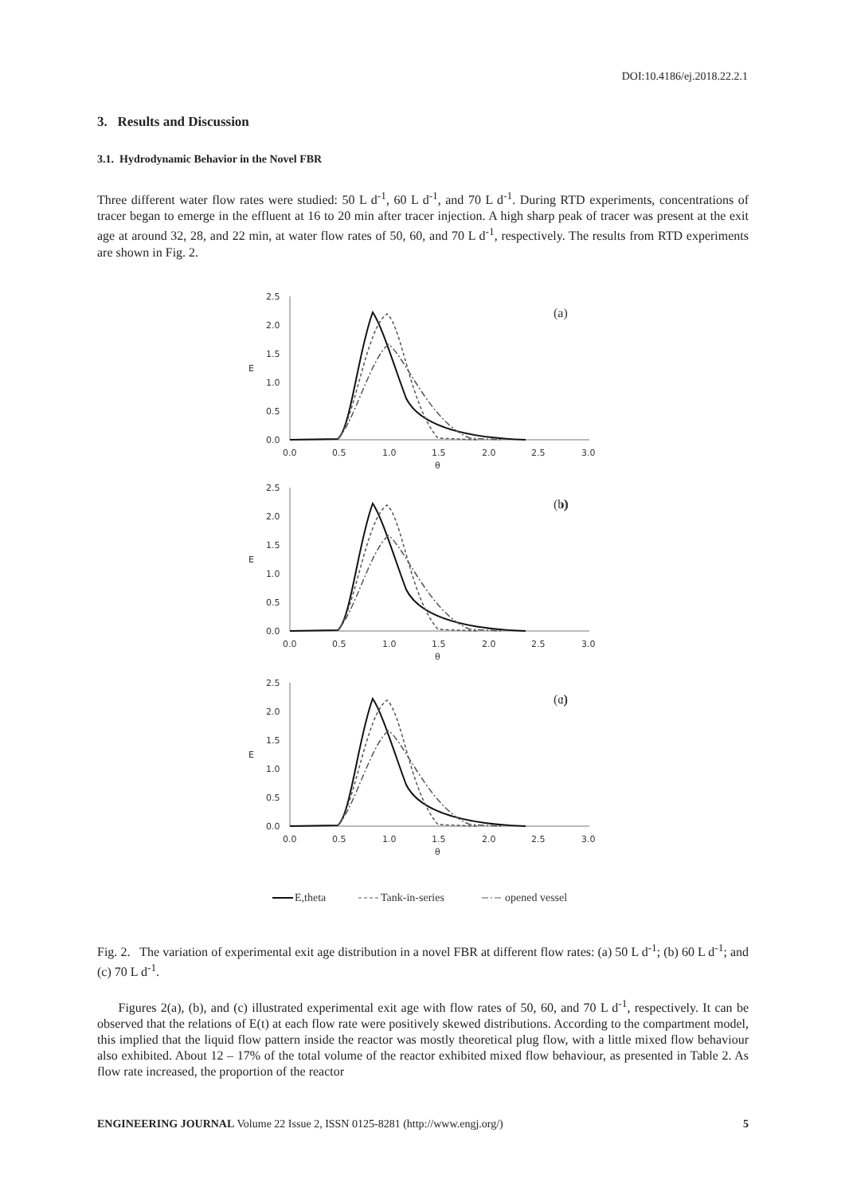DOI:10.4186/ej.2018.22.2.1
3. Results and Discussion
3.1. Hydrodynamic Behavior in the Novel FBR
Three different water flow rates were studied: 50 L d<sup>-1</sup>, 60 L d<sup>-1</sup>, and 70 L d<sup>-1</sup>. During RTD experiments, concentrations of tracer began to emerge in the effluent at 16 to 20 min after tracer injection. A high sharp peak of tracer was present at the exit age at around 32, 28, and 22 min, at water flow rates of 50, 60, and 70 L d<sup>-1</sup>, respectively. The results from RTD experiments are shown in Fig. 2.
2.5
2.0
1.5
1.0
0.5
0.0
E
0.0
0.5
1.0
1.5
2.0
2.5
3.0
θ
(a)
(b)
(c)
(b)
(c)
E,theta
Tank-in-series
opened vessel
Fig. 2. The variation of experimental exit age distribution in a novel FBR at different flow rates: (a) 50 L d<sup>-1</sup>; (b) 60 L d<sup>-1</sup>; and (c) 70 L d<sup>-1</sup>.
Figures 2(a), (b), and (c) illustrated experimental exit age with flow rates of 50, 60, and 70 L d<sup>-1</sup>, respectively. It can be observed that the relations of E(t) at each flow rate were positively skewed distributions. According to the compartment model, this implied that the liquid flow pattern inside the reactor was mostly theoretical plug flow, with a little mixed flow behaviour also exhibited. About 12 – 17% of the total volume of the reactor exhibited mixed flow behaviour, as presented in Table 2. As flow rate increased, the proportion of the reactor
ENGINEERING JOURNAL Volume 22 Issue 2, ISSN 0125-8281 (http://www.engj.org/) 5